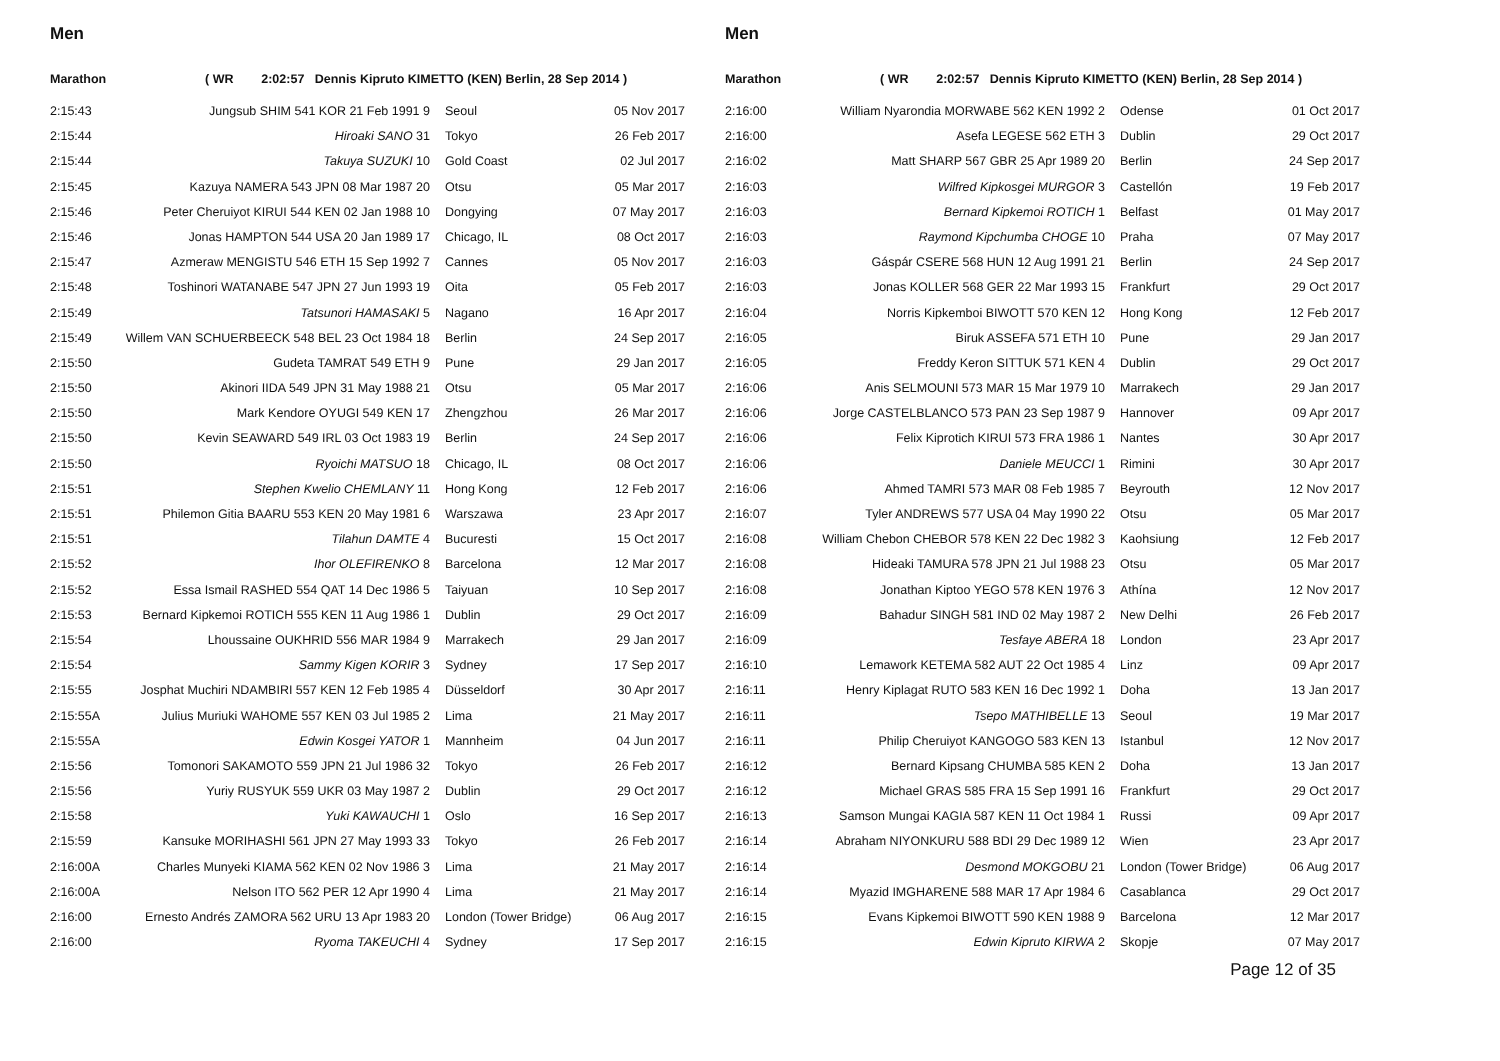Men
Marathon ( WR 2:02:57 Dennis Kipruto KIMETTO (KEN) Berlin, 28 Sep 2014 )
| 2:15:43 | Jungsub SHIM 541 KOR 21 Feb 1991 9 | Seoul | 05 Nov 2017 |
| 2:15:44 | Hiroaki SANO 31 | Tokyo | 26 Feb 2017 |
| 2:15:44 | Takuya SUZUKI 10 | Gold Coast | 02 Jul 2017 |
| 2:15:45 | Kazuya NAMERA 543 JPN 08 Mar 1987 20 | Otsu | 05 Mar 2017 |
| 2:15:46 | Peter Cheruiyot KIRUI 544 KEN 02 Jan 1988 10 | Dongying | 07 May 2017 |
| 2:15:46 | Jonas HAMPTON 544 USA 20 Jan 1989 17 | Chicago, IL | 08 Oct 2017 |
| 2:15:47 | Azmeraw MENGISTU 546 ETH 15 Sep 1992 7 | Cannes | 05 Nov 2017 |
| 2:15:48 | Toshinori WATANABE 547 JPN 27 Jun 1993 19 | Oita | 05 Feb 2017 |
| 2:15:49 | Tatsunori HAMASAKI 5 | Nagano | 16 Apr 2017 |
| 2:15:49 | Willem VAN SCHUERBEECK 548 BEL 23 Oct 1984 18 | Berlin | 24 Sep 2017 |
| 2:15:50 | Gudeta TAMRAT 549 ETH 9 | Pune | 29 Jan 2017 |
| 2:15:50 | Akinori IIDA 549 JPN 31 May 1988 21 | Otsu | 05 Mar 2017 |
| 2:15:50 | Mark Kendore OYUGI 549 KEN 17 | Zhengzhou | 26 Mar 2017 |
| 2:15:50 | Kevin SEAWARD 549 IRL 03 Oct 1983 19 | Berlin | 24 Sep 2017 |
| 2:15:50 | Ryoichi MATSUO 18 | Chicago, IL | 08 Oct 2017 |
| 2:15:51 | Stephen Kwelio CHEMLANY 11 | Hong Kong | 12 Feb 2017 |
| 2:15:51 | Philemon Gitia BAARU 553 KEN 20 May 1981 6 | Warszawa | 23 Apr 2017 |
| 2:15:51 | Tilahun DAMTE 4 | Bucuresti | 15 Oct 2017 |
| 2:15:52 | Ihor OLEFIRENKO 8 | Barcelona | 12 Mar 2017 |
| 2:15:52 | Essa Ismail RASHED 554 QAT 14 Dec 1986 5 | Taiyuan | 10 Sep 2017 |
| 2:15:53 | Bernard Kipkemoi ROTICH 555 KEN 11 Aug 1986 1 | Dublin | 29 Oct 2017 |
| 2:15:54 | Lhoussaine OUKHRID 556 MAR 1984 9 | Marrakech | 29 Jan 2017 |
| 2:15:54 | Sammy Kigen KORIR 3 | Sydney | 17 Sep 2017 |
| 2:15:55 | Josphat Muchiri NDAMBIRI 557 KEN 12 Feb 1985 4 | Düsseldorf | 30 Apr 2017 |
| 2:15:55A | Julius Muriuki WAHOME 557 KEN 03 Jul 1985 2 | Lima | 21 May 2017 |
| 2:15:55A | Edwin Kosgei YATOR 1 | Mannheim | 04 Jun 2017 |
| 2:15:56 | Tomonori SAKAMOTO 559 JPN 21 Jul 1986 32 | Tokyo | 26 Feb 2017 |
| 2:15:56 | Yuriy RUSYUK 559 UKR 03 May 1987 2 | Dublin | 29 Oct 2017 |
| 2:15:58 | Yuki KAWAUCHI 1 | Oslo | 16 Sep 2017 |
| 2:15:59 | Kansuke MORIHASHI 561 JPN 27 May 1993 33 | Tokyo | 26 Feb 2017 |
| 2:16:00A | Charles Munyeki KIAMA 562 KEN 02 Nov 1986 3 | Lima | 21 May 2017 |
| 2:16:00A | Nelson ITO 562 PER 12 Apr 1990 4 | Lima | 21 May 2017 |
| 2:16:00 | Ernesto Andrés ZAMORA 562 URU 13 Apr 1983 20 | London (Tower Bridge) | 06 Aug 2017 |
| 2:16:00 | Ryoma TAKEUCHI 4 | Sydney | 17 Sep 2017 |
Men
Marathon ( WR 2:02:57 Dennis Kipruto KIMETTO (KEN) Berlin, 28 Sep 2014 )
| 2:16:00 | William Nyarondia MORWABE 562 KEN 1992 2 | Odense | 01 Oct 2017 |
| 2:16:00 | Asefa LEGESE 562 ETH 3 | Dublin | 29 Oct 2017 |
| 2:16:02 | Matt SHARP 567 GBR 25 Apr 1989 20 | Berlin | 24 Sep 2017 |
| 2:16:03 | Wilfred Kipkosgei MURGOR 3 | Castellón | 19 Feb 2017 |
| 2:16:03 | Bernard Kipkemoi ROTICH 1 | Belfast | 01 May 2017 |
| 2:16:03 | Raymond Kipchumba CHOGE 10 | Praha | 07 May 2017 |
| 2:16:03 | Gáspár CSERE 568 HUN 12 Aug 1991 21 | Berlin | 24 Sep 2017 |
| 2:16:03 | Jonas KOLLER 568 GER 22 Mar 1993 15 | Frankfurt | 29 Oct 2017 |
| 2:16:04 | Norris Kipkemboi BIWOTT 570 KEN 12 | Hong Kong | 12 Feb 2017 |
| 2:16:05 | Biruk ASSEFA 571 ETH 10 | Pune | 29 Jan 2017 |
| 2:16:05 | Freddy Keron SITTUK 571 KEN 4 | Dublin | 29 Oct 2017 |
| 2:16:06 | Anis SELMOUNI 573 MAR 15 Mar 1979 10 | Marrakech | 29 Jan 2017 |
| 2:16:06 | Jorge CASTELBLANCO 573 PAN 23 Sep 1987 9 | Hannover | 09 Apr 2017 |
| 2:16:06 | Felix Kiprotich KIRUI 573 FRA 1986 1 | Nantes | 30 Apr 2017 |
| 2:16:06 | Daniele MEUCCI 1 | Rimini | 30 Apr 2017 |
| 2:16:06 | Ahmed TAMRI 573 MAR 08 Feb 1985 7 | Beyrouth | 12 Nov 2017 |
| 2:16:07 | Tyler ANDREWS 577 USA 04 May 1990 22 | Otsu | 05 Mar 2017 |
| 2:16:08 | William Chebon CHEBOR 578 KEN 22 Dec 1982 3 | Kaohsiung | 12 Feb 2017 |
| 2:16:08 | Hideaki TAMURA 578 JPN 21 Jul 1988 23 | Otsu | 05 Mar 2017 |
| 2:16:08 | Jonathan Kiptoo YEGO 578 KEN 1976 3 | Athína | 12 Nov 2017 |
| 2:16:09 | Bahadur SINGH 581 IND 02 May 1987 2 | New Delhi | 26 Feb 2017 |
| 2:16:09 | Tesfaye ABERA 18 | London | 23 Apr 2017 |
| 2:16:10 | Lemawork KETEMA 582 AUT 22 Oct 1985 4 | Linz | 09 Apr 2017 |
| 2:16:11 | Henry Kiplagat RUTO 583 KEN 16 Dec 1992 1 | Doha | 13 Jan 2017 |
| 2:16:11 | Tsepo MATHIBELLE 13 | Seoul | 19 Mar 2017 |
| 2:16:11 | Philip Cheruiyot KANGOGO 583 KEN 13 | Istanbul | 12 Nov 2017 |
| 2:16:12 | Bernard Kipsang CHUMBA 585 KEN 2 | Doha | 13 Jan 2017 |
| 2:16:12 | Michael GRAS 585 FRA 15 Sep 1991 16 | Frankfurt | 29 Oct 2017 |
| 2:16:13 | Samson Mungai KAGIA 587 KEN 11 Oct 1984 1 | Russi | 09 Apr 2017 |
| 2:16:14 | Abraham NIYONKURU 588 BDI 29 Dec 1989 12 | Wien | 23 Apr 2017 |
| 2:16:14 | Desmond MOKGOBU 21 | London (Tower Bridge) | 06 Aug 2017 |
| 2:16:14 | Myazid IMGHARENE 588 MAR 17 Apr 1984 6 | Casablanca | 29 Oct 2017 |
| 2:16:15 | Evans Kipkemoi BIWOTT 590 KEN 1988 9 | Barcelona | 12 Mar 2017 |
| 2:16:15 | Edwin Kipruto KIRWA 2 | Skopje | 07 May 2017 |
Page 12 of 35